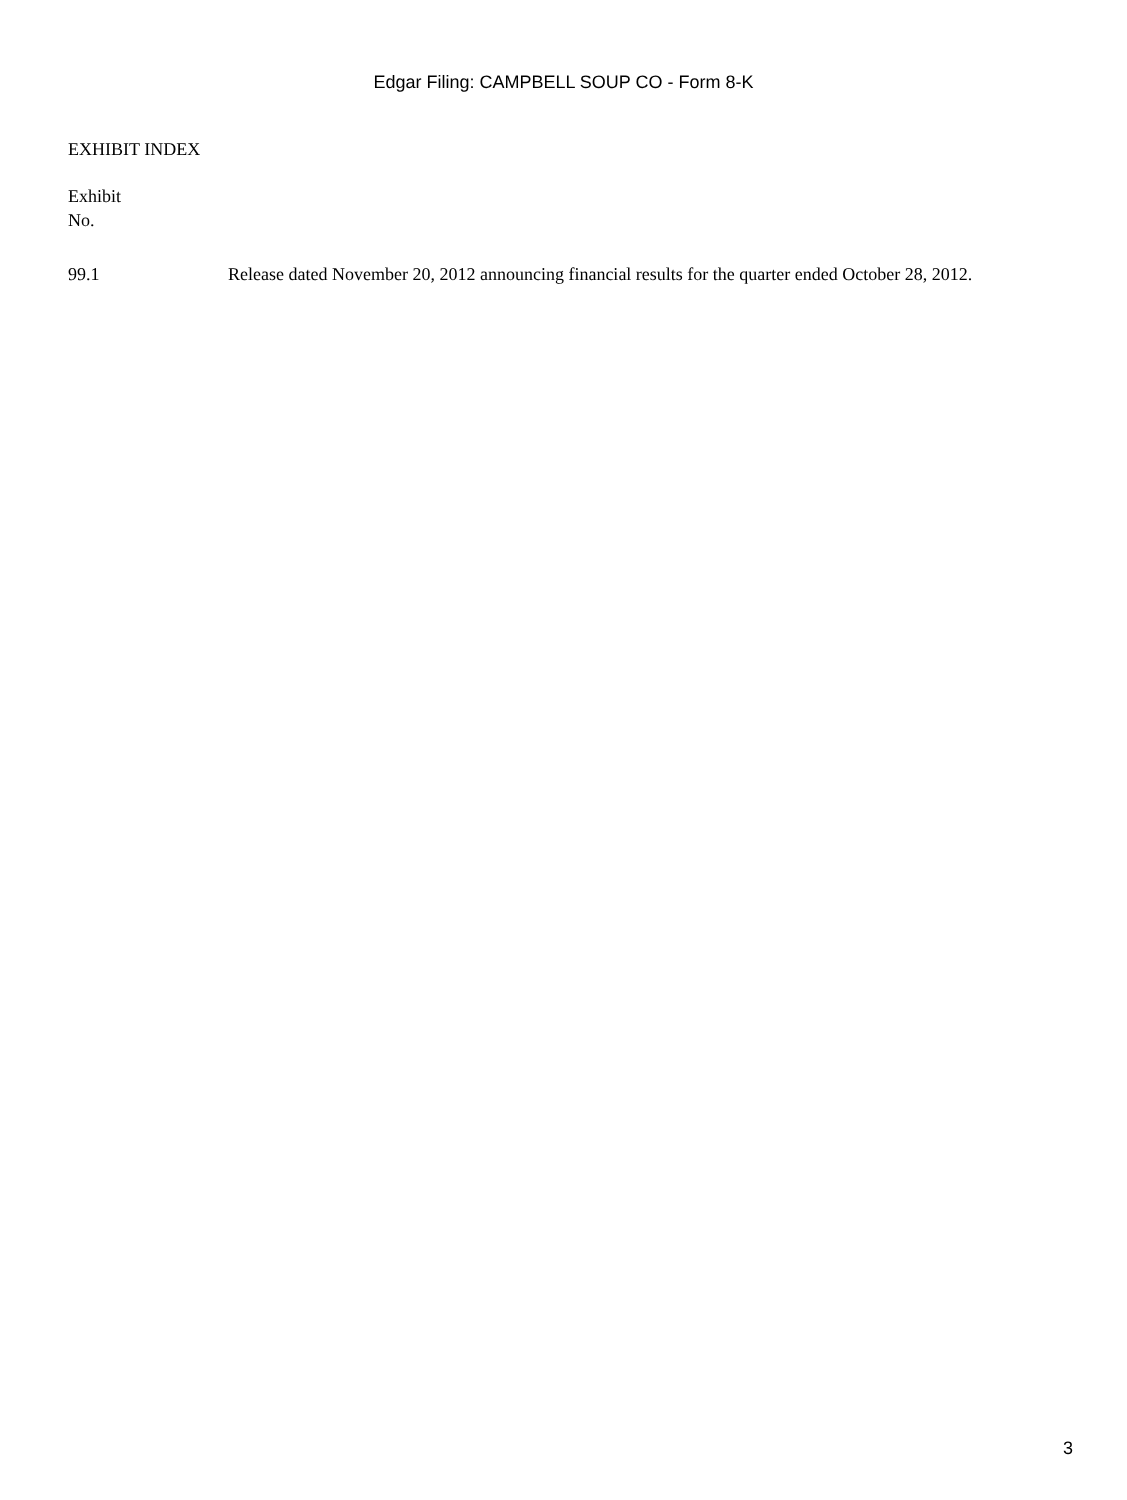Edgar Filing: CAMPBELL SOUP CO - Form 8-K
EXHIBIT INDEX
| Exhibit No. | |
| --- | --- |
| 99.1 | Release dated November 20, 2012 announcing financial results for the quarter ended October 28, 2012. |
3